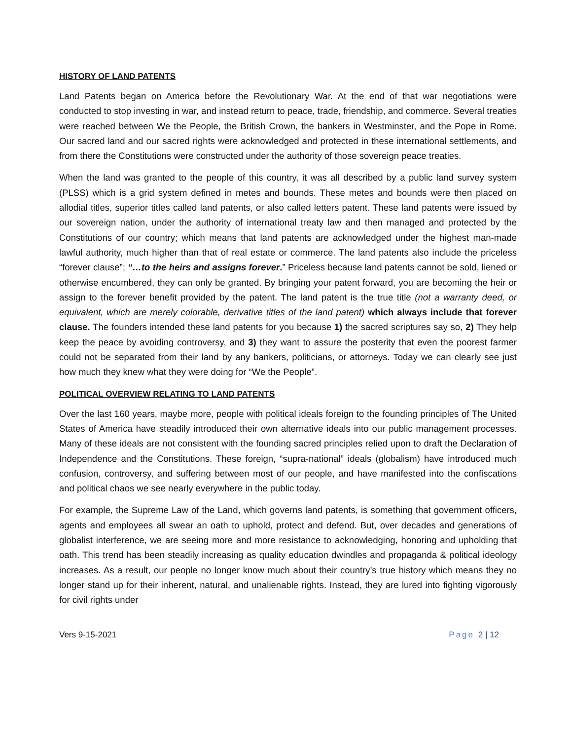HISTORY OF LAND PATENTS
Land Patents began on America before the Revolutionary War. At the end of that war negotiations were conducted to stop investing in war, and instead return to peace, trade, friendship, and commerce. Several treaties were reached between We the People, the British Crown, the bankers in Westminster, and the Pope in Rome. Our sacred land and our sacred rights were acknowledged and protected in these international settlements, and from there the Constitutions were constructed under the authority of those sovereign peace treaties.
When the land was granted to the people of this country, it was all described by a public land survey system (PLSS) which is a grid system defined in metes and bounds. These metes and bounds were then placed on allodial titles, superior titles called land patents, or also called letters patent. These land patents were issued by our sovereign nation, under the authority of international treaty law and then managed and protected by the Constitutions of our country; which means that land patents are acknowledged under the highest man-made lawful authority, much higher than that of real estate or commerce. The land patents also include the priceless “forever clause”; “…to the heirs and assigns forever.” Priceless because land patents cannot be sold, liened or otherwise encumbered, they can only be granted. By bringing your patent forward, you are becoming the heir or assign to the forever benefit provided by the patent. The land patent is the true title (not a warranty deed, or equivalent, which are merely colorable, derivative titles of the land patent) which always include that forever clause. The founders intended these land patents for you because 1) the sacred scriptures say so, 2) They help keep the peace by avoiding controversy, and 3) they want to assure the posterity that even the poorest farmer could not be separated from their land by any bankers, politicians, or attorneys. Today we can clearly see just how much they knew what they were doing for “We the People”.
POLITICAL OVERVIEW RELATING TO LAND PATENTS
Over the last 160 years, maybe more, people with political ideals foreign to the founding principles of The United States of America have steadily introduced their own alternative ideals into our public management processes. Many of these ideals are not consistent with the founding sacred principles relied upon to draft the Declaration of Independence and the Constitutions. These foreign, “supra-national” ideals (globalism) have introduced much confusion, controversy, and suffering between most of our people, and have manifested into the confiscations and political chaos we see nearly everywhere in the public today.
For example, the Supreme Law of the Land, which governs land patents, is something that government officers, agents and employees all swear an oath to uphold, protect and defend. But, over decades and generations of globalist interference, we are seeing more and more resistance to acknowledging, honoring and upholding that oath. This trend has been steadily increasing as quality education dwindles and propaganda & political ideology increases. As a result, our people no longer know much about their country’s true history which means they no longer stand up for their inherent, natural, and unalienable rights. Instead, they are lured into fighting vigorously for civil rights under
Vers 9-15-2021 Page 2 | 12